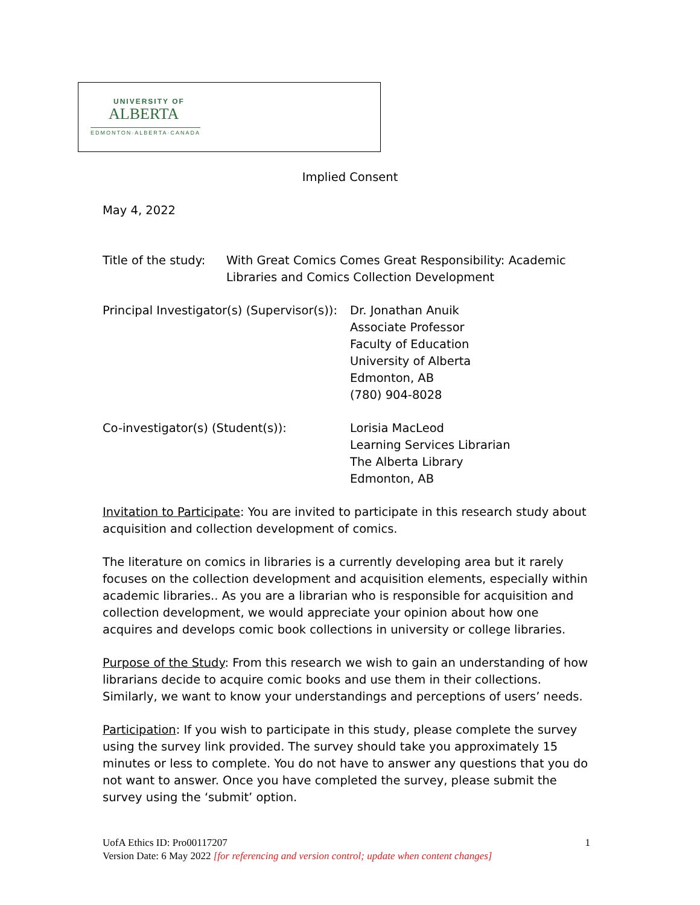UNIVERSITY OF
ALBERTA
EDMONTON·ALBERTA·CANADA
Implied Consent
May 4, 2022
Title of the study:
With Great Comics Comes Great Responsibility: Academic
Libraries and Comics Collection Development
Principal Investigator(s) (Supervisor(s)):
Dr. Jonathan Anuik
Associate Professor
Faculty of Education
University of Alberta
Edmonton, AB
(780) 904-8028
Co-investigator(s) (Student(s)): Lorisia MacLeod
Learning Services Librarian
The Alberta Library
Edmonton, AB
Invitation to Participate: You are invited to participate in this research study about acquisition and collection development of comics.
The literature on comics in libraries is a currently developing area but it rarely focuses on the collection development and acquisition elements, especially within academic libraries.. As you are a librarian who is responsible for acquisition and collection development, we would appreciate your opinion about how one acquires and develops comic book collections in university or college libraries.
Purpose of the Study: From this research we wish to gain an understanding of how librarians decide to acquire comic books and use them in their collections. Similarly, we want to know your understandings and perceptions of users’ needs.
Participation: If you wish to participate in this study, please complete the survey using the survey link provided. The survey should take you approximately 15 minutes or less to complete. You do not have to answer any questions that you do not want to answer. Once you have completed the survey, please submit the survey using the ‘submit’ option.
UofA Ethics ID: Pro00117207
Version Date: 6 May 2022 [for referencing and version control; update when content changes]
1